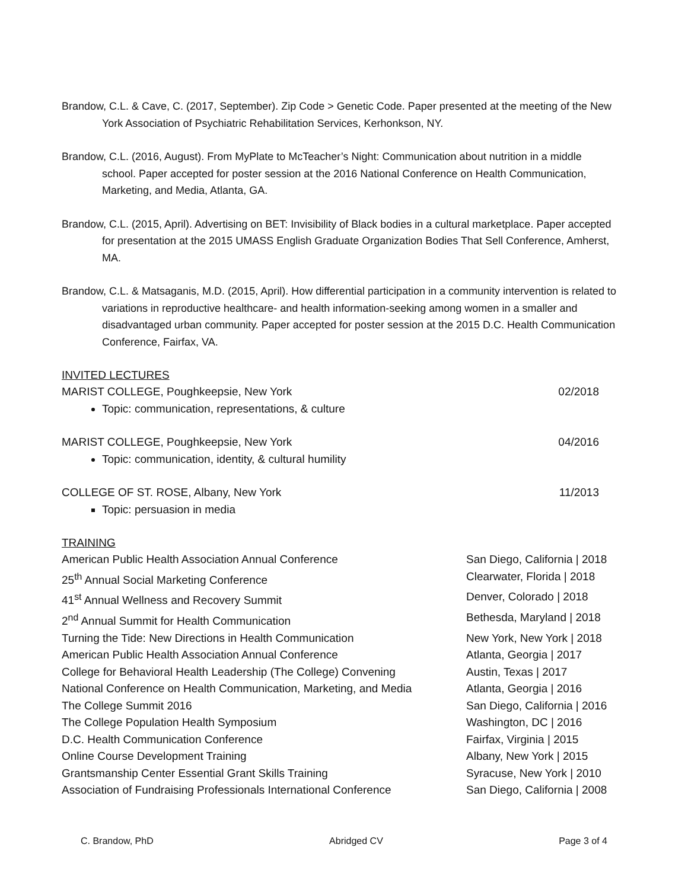Brandow, C.L. & Cave, C. (2017, September). Zip Code > Genetic Code. Paper presented at the meeting of the New York Association of Psychiatric Rehabilitation Services, Kerhonkson, NY.
Brandow, C.L. (2016, August). From MyPlate to McTeacher’s Night: Communication about nutrition in a middle school. Paper accepted for poster session at the 2016 National Conference on Health Communication, Marketing, and Media, Atlanta, GA.
Brandow, C.L. (2015, April). Advertising on BET: Invisibility of Black bodies in a cultural marketplace. Paper accepted for presentation at the 2015 UMASS English Graduate Organization Bodies That Sell Conference, Amherst, MA.
Brandow, C.L. & Matsaganis, M.D. (2015, April). How differential participation in a community intervention is related to variations in reproductive healthcare- and health information-seeking among women in a smaller and disadvantaged urban community. Paper accepted for poster session at the 2015 D.C. Health Communication Conference, Fairfax, VA.
INVITED LECTURES
MARIST COLLEGE, Poughkeepsie, New York 02/2018
Topic: communication, representations, & culture
MARIST COLLEGE, Poughkeepsie, New York 04/2016
Topic: communication, identity, & cultural humility
COLLEGE OF ST. ROSE, Albany, New York 11/2013
Topic: persuasion in media
TRAINING
American Public Health Association Annual Conference San Diego, California | 2018
25<sup>th</sup> Annual Social Marketing Conference Clearwater, Florida | 2018
41<sup>st</sup> Annual Wellness and Recovery Summit Denver, Colorado | 2018
2<sup>nd</sup> Annual Summit for Health Communication Bethesda, Maryland | 2018
Turning the Tide: New Directions in Health Communication New York, New York | 2018
American Public Health Association Annual Conference Atlanta, Georgia | 2017
College for Behavioral Health Leadership (The College) Convening Austin, Texas | 2017
National Conference on Health Communication, Marketing, and Media Atlanta, Georgia | 2016
The College Summit 2016 San Diego, California | 2016
The College Population Health Symposium Washington, DC | 2016
D.C. Health Communication Conference Fairfax, Virginia | 2015
Online Course Development Training Albany, New York | 2015
Grantsmanship Center Essential Grant Skills Training Syracuse, New York | 2010
Association of Fundraising Professionals International Conference San Diego, California | 2008
C. Brandow, PhD Abridged CV Page 3 of 4